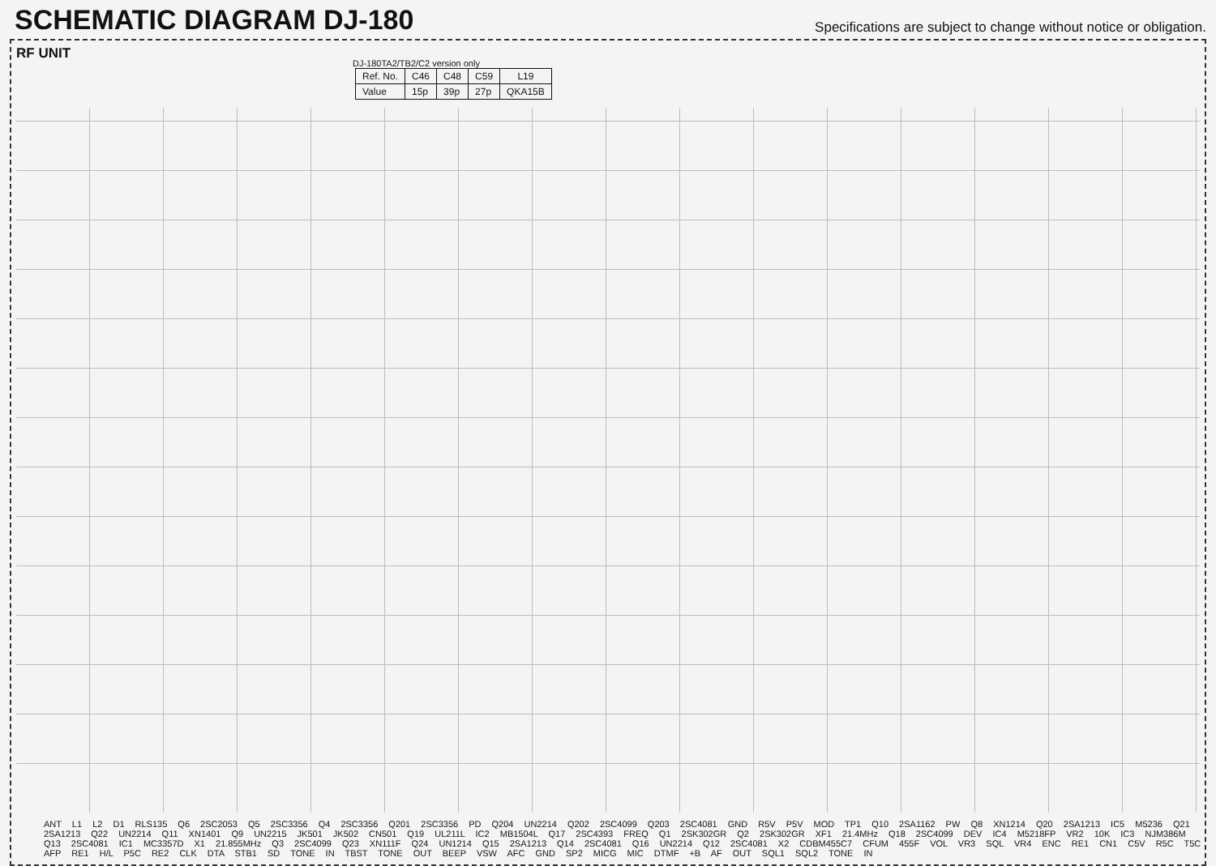SCHEMATIC DIAGRAM DJ-180
Specifications are subject to change without notice or obligation.
RF UNIT
DJ-180TA2/TB2/C2 version only
| Ref. No. | C46 | C48 | C59 | L19 |
| --- | --- | --- | --- | --- |
| Value | 15p | 39p | 27p | QKA15B |
ANT L1 L2 D1 RLS135 Q6 2SC2053 Q5 2SC3356 Q4 2SC3356 Q201 2SC3356 PD Q204 UN2214 Q202 2SC4099 Q203 2SC4081 GND R5V P5V MOD TP1 Q10 2SA1162 PW Q8 XN1214 Q20 2SA1213 IC5 M5236 Q21 2SA1213 Q22 UN2214 Q11 XN1401 Q9 UN2215 JK501 JK502 CN501 Q19 UL211L IC2 MB1504L Q17 2SC4393 FREQ Q1 2SK302GR Q2 2SK302GR XF1 21.4MHz Q18 2SC4099 DEV IC4 M5218FP VR2 10K IC3 NJM386M Q13 2SC4081 IC1 MC3357D X1 21.855MHz Q3 2SC4099 Q23 XN111F Q24 UN1214 Q15 2SA1213 Q14 2SC4081 Q16 UN2214 Q12 2SC4081 X2 CDBM455C7 CFUM 455F VOL VR3 SQL VR4 ENC RE1 CN1 C5V R5C T5C AFP RE1 H/L P5C RE2 CLK DTA STB1 SD TONE IN TBST TONE OUT BEEP VSW AFC GND SP2 MICG MIC DTMF +B AF OUT SQL1 SQL2 TONE IN